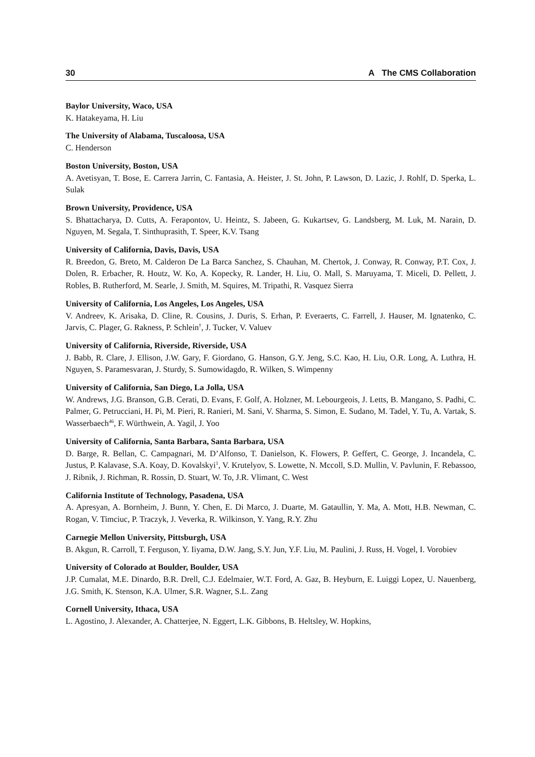30 A The CMS Collaboration
Baylor University, Waco, USA
K. Hatakeyama, H. Liu
The University of Alabama, Tuscaloosa, USA
C. Henderson
Boston University, Boston, USA
A. Avetisyan, T. Bose, E. Carrera Jarrin, C. Fantasia, A. Heister, J. St. John, P. Lawson, D. Lazic, J. Rohlf, D. Sperka, L. Sulak
Brown University, Providence, USA
S. Bhattacharya, D. Cutts, A. Ferapontov, U. Heintz, S. Jabeen, G. Kukartsev, G. Landsberg, M. Luk, M. Narain, D. Nguyen, M. Segala, T. Sinthuprasith, T. Speer, K.V. Tsang
University of California, Davis, Davis, USA
R. Breedon, G. Breto, M. Calderon De La Barca Sanchez, S. Chauhan, M. Chertok, J. Conway, R. Conway, P.T. Cox, J. Dolen, R. Erbacher, R. Houtz, W. Ko, A. Kopecky, R. Lander, H. Liu, O. Mall, S. Maruyama, T. Miceli, D. Pellett, J. Robles, B. Rutherford, M. Searle, J. Smith, M. Squires, M. Tripathi, R. Vasquez Sierra
University of California, Los Angeles, Los Angeles, USA
V. Andreev, K. Arisaka, D. Cline, R. Cousins, J. Duris, S. Erhan, P. Everaerts, C. Farrell, J. Hauser, M. Ignatenko, C. Jarvis, C. Plager, G. Rakness, P. Schlein<sup>†</sup>, J. Tucker, V. Valuev
University of California, Riverside, Riverside, USA
J. Babb, R. Clare, J. Ellison, J.W. Gary, F. Giordano, G. Hanson, G.Y. Jeng, S.C. Kao, H. Liu, O.R. Long, A. Luthra, H. Nguyen, S. Paramesvaran, J. Sturdy, S. Sumowidagdo, R. Wilken, S. Wimpenny
University of California, San Diego, La Jolla, USA
W. Andrews, J.G. Branson, G.B. Cerati, D. Evans, F. Golf, A. Holzner, M. Lebourgeois, J. Letts, B. Mangano, S. Padhi, C. Palmer, G. Petrucciani, H. Pi, M. Pieri, R. Ranieri, M. Sani, V. Sharma, S. Simon, E. Sudano, M. Tadel, Y. Tu, A. Vartak, S. Wasserbaech<sup>46</sup>, F. Würthwein, A. Yagil, J. Yoo
University of California, Santa Barbara, Santa Barbara, USA
D. Barge, R. Bellan, C. Campagnari, M. D’Alfonso, T. Danielson, K. Flowers, P. Geffert, C. George, J. Incandela, C. Justus, P. Kalavase, S.A. Koay, D. Kovalskyi<sup>1</sup>, V. Krutelyov, S. Lowette, N. Mccoll, S.D. Mullin, V. Pavlunin, F. Rebassoo, J. Ribnik, J. Richman, R. Rossin, D. Stuart, W. To, J.R. Vlimant, C. West
California Institute of Technology, Pasadena, USA
A. Apresyan, A. Bornheim, J. Bunn, Y. Chen, E. Di Marco, J. Duarte, M. Gataullin, Y. Ma, A. Mott, H.B. Newman, C. Rogan, V. Timciuc, P. Traczyk, J. Veverka, R. Wilkinson, Y. Yang, R.Y. Zhu
Carnegie Mellon University, Pittsburgh, USA
B. Akgun, R. Carroll, T. Ferguson, Y. Iiyama, D.W. Jang, S.Y. Jun, Y.F. Liu, M. Paulini, J. Russ, H. Vogel, I. Vorobiev
University of Colorado at Boulder, Boulder, USA
J.P. Cumalat, M.E. Dinardo, B.R. Drell, C.J. Edelmaier, W.T. Ford, A. Gaz, B. Heyburn, E. Luiggi Lopez, U. Nauenberg, J.G. Smith, K. Stenson, K.A. Ulmer, S.R. Wagner, S.L. Zang
Cornell University, Ithaca, USA
L. Agostino, J. Alexander, A. Chatterjee, N. Eggert, L.K. Gibbons, B. Heltsley, W. Hopkins,